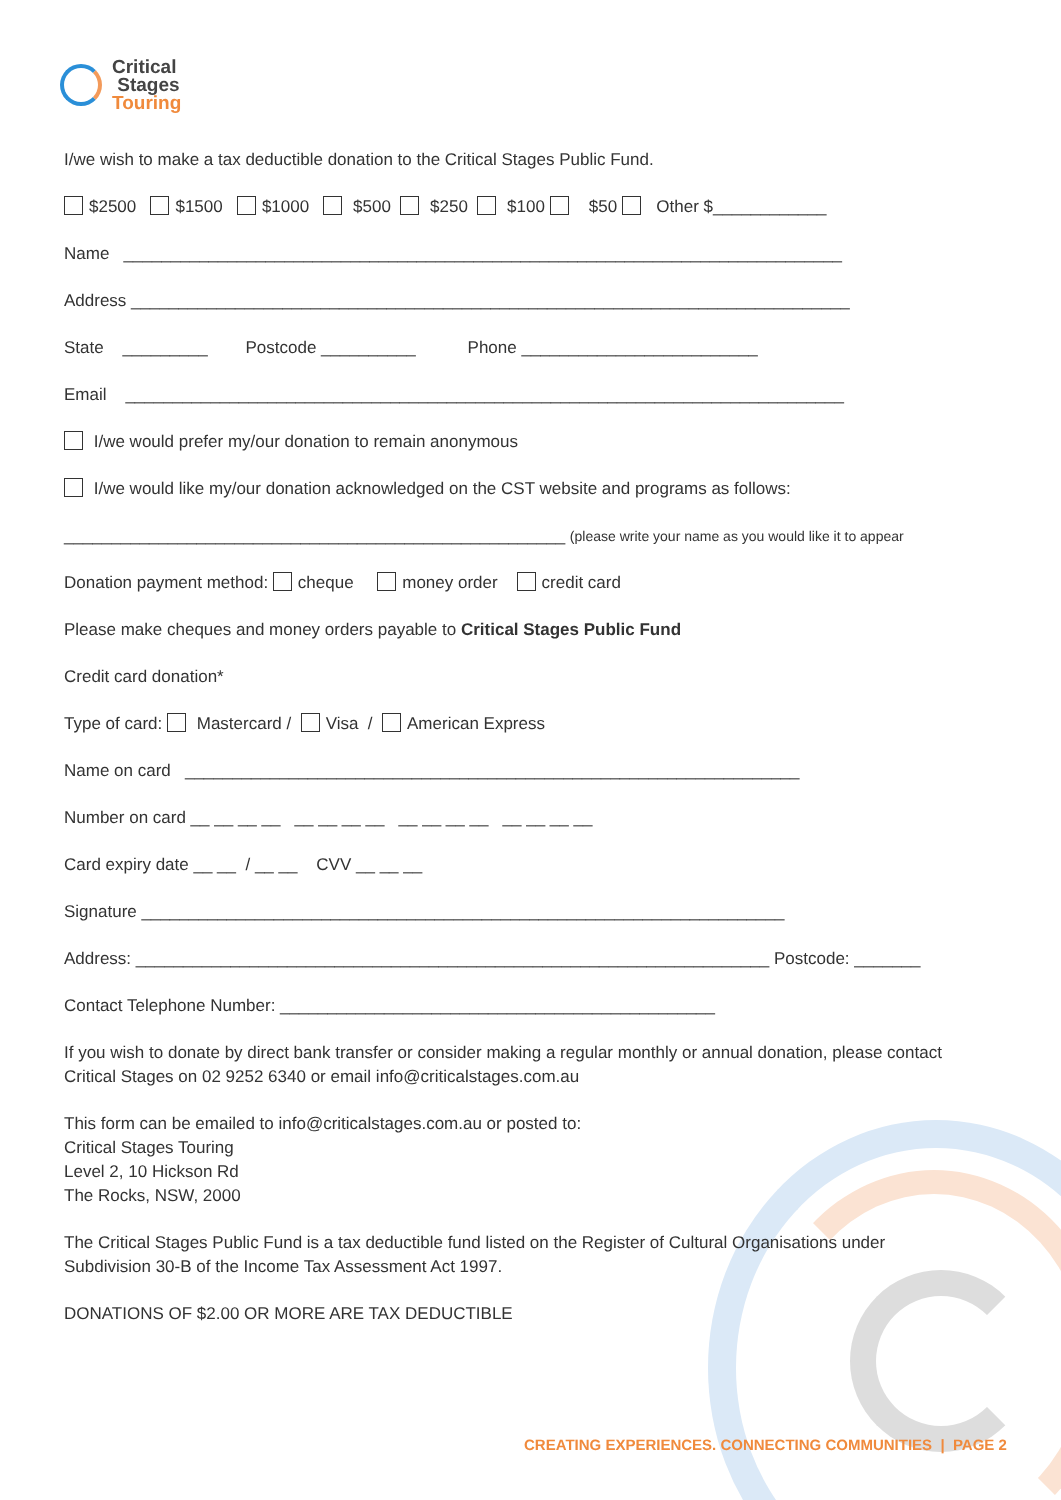Critical
Stages
Touring
I/we wish to make a tax deductible donation to the Critical Stages Public Fund.
$2500 $1500 $1000 $500 $250 $100 $50 Other $____________
Name ____________________________________________________________________________
Address ____________________________________________________________________________
State _________ Postcode __________ Phone _________________________
Email ____________________________________________________________________________
I/we would prefer my/our donation to remain anonymous
I/we would like my/our donation acknowledged on the CST website and programs as follows:
_____________________________________________________ (please write your name as you would like it to appear
Donation payment method: cheque money order credit card
Please make cheques and money orders payable to Critical Stages Public Fund
Credit card donation*
Type of card: Mastercard / Visa / American Express
Name on card _________________________________________________________________
Number on card __ __ __ __ __ __ __ __ __ __ __ __ __ __ __ __
Card expiry date __ __ / __ __ CVV __ __ __
Signature ____________________________________________________________________
Address: ___________________________________________________________________ Postcode: _______
Contact Telephone Number: ______________________________________________
If you wish to donate by direct bank transfer or consider making a regular monthly or annual donation, please contact Critical Stages on 02 9252 6340 or email info@criticalstages.com.au
This form can be emailed to info@criticalstages.com.au or posted to:
Critical Stages Touring
Level 2, 10 Hickson Rd
The Rocks, NSW, 2000
The Critical Stages Public Fund is a tax deductible fund listed on the Register of Cultural Organisations under Subdivision 30-B of the Income Tax Assessment Act 1997.
DONATIONS OF $2.00 OR MORE ARE TAX DEDUCTIBLE
CREATING EXPERIENCES. CONNECTING COMMUNITIES | PAGE 2